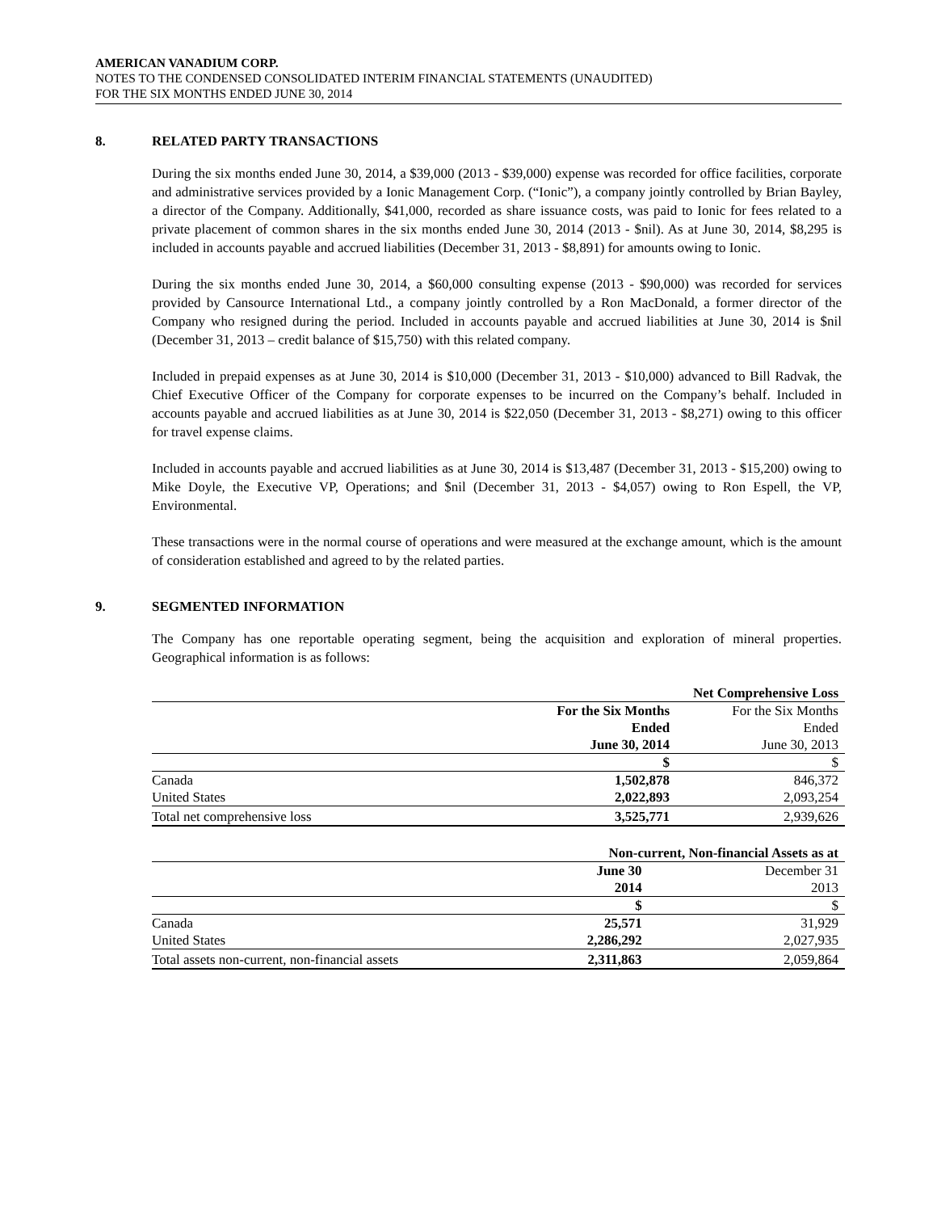AMERICAN VANADIUM CORP.
NOTES TO THE CONDENSED CONSOLIDATED INTERIM FINANCIAL STATEMENTS (UNAUDITED)
FOR THE SIX MONTHS ENDED JUNE 30, 2014
8. RELATED PARTY TRANSACTIONS
During the six months ended June 30, 2014, a $39,000 (2013 - $39,000) expense was recorded for office facilities, corporate and administrative services provided by a Ionic Management Corp. (“Ionic”), a company jointly controlled by Brian Bayley, a director of the Company. Additionally, $41,000, recorded as share issuance costs, was paid to Ionic for fees related to a private placement of common shares in the six months ended June 30, 2014 (2013 - $nil). As at June 30, 2014, $8,295 is included in accounts payable and accrued liabilities (December 31, 2013 - $8,891) for amounts owing to Ionic.
During the six months ended June 30, 2014, a $60,000 consulting expense (2013 - $90,000) was recorded for services provided by Cansource International Ltd., a company jointly controlled by a Ron MacDonald, a former director of the Company who resigned during the period. Included in accounts payable and accrued liabilities at June 30, 2014 is $nil (December 31, 2013 – credit balance of $15,750) with this related company.
Included in prepaid expenses as at June 30, 2014 is $10,000 (December 31, 2013 - $10,000) advanced to Bill Radvak, the Chief Executive Officer of the Company for corporate expenses to be incurred on the Company’s behalf. Included in accounts payable and accrued liabilities as at June 30, 2014 is $22,050 (December 31, 2013 - $8,271) owing to this officer for travel expense claims.
Included in accounts payable and accrued liabilities as at June 30, 2014 is $13,487 (December 31, 2013 - $15,200) owing to Mike Doyle, the Executive VP, Operations; and $nil (December 31, 2013 - $4,057) owing to Ron Espell, the VP, Environmental.
These transactions were in the normal course of operations and were measured at the exchange amount, which is the amount of consideration established and agreed to by the related parties.
9. SEGMENTED INFORMATION
The Company has one reportable operating segment, being the acquisition and exploration of mineral properties. Geographical information is as follows:
| | Net Comprehensive Loss | |
| | For the Six Months | For the Six Months |
| | Ended | Ended |
| | June 30, 2014 | June 30, 2013 |
| | $ | $ |
| Canada | 1,502,878 | 846,372 |
| United States | 2,022,893 | 2,093,254 |
| Total net comprehensive loss | 3,525,771 | 2,939,626 |
| | Non-current, Non-financial Assets as at | |
| | June 30 | December 31 |
| | 2014 | 2013 |
| | $ | $ |
| Canada | 25,571 | 31,929 |
| United States | 2,286,292 | 2,027,935 |
| Total assets non-current, non-financial assets | 2,311,863 | 2,059,864 |